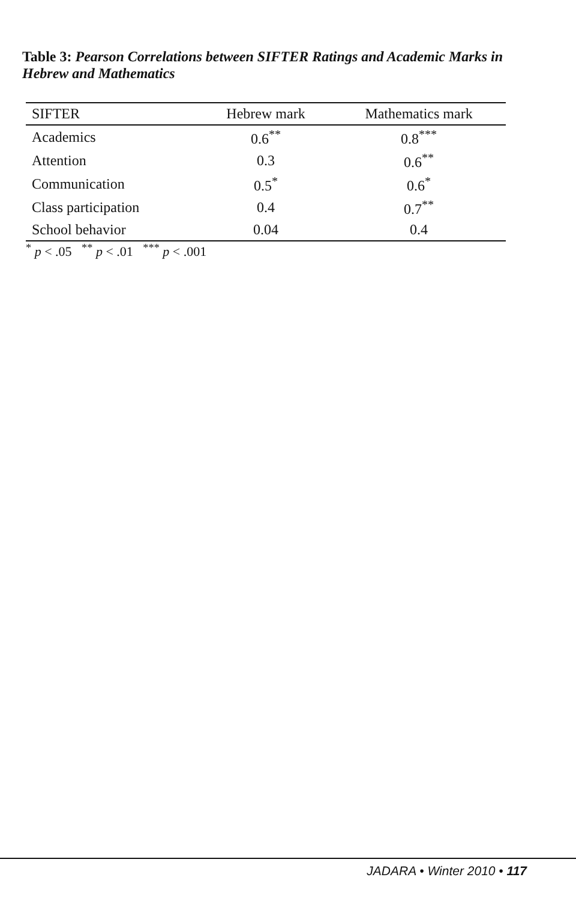Table 3: Pearson Correlations between SIFTER Ratings and Academic Marks in Hebrew and Mathematics
| SIFTER | Hebrew mark | Mathematics mark |
| --- | --- | --- |
| Academics | 0.6<sup>**</sup> | 0.8<sup>***</sup> |
| Attention | 0.3 | 0.6<sup>**</sup> |
| Communication | 0.5<sup>*</sup> | 0.6<sup>*</sup> |
| Class participation | 0.4 | 0.7<sup>**</sup> |
| School behavior | 0.04 | 0.4 |
<sup>*</sup> p < .05 <sup>**</sup> p < .01 <sup>***</sup> p < .001
JADARA • Winter 2010 • 117